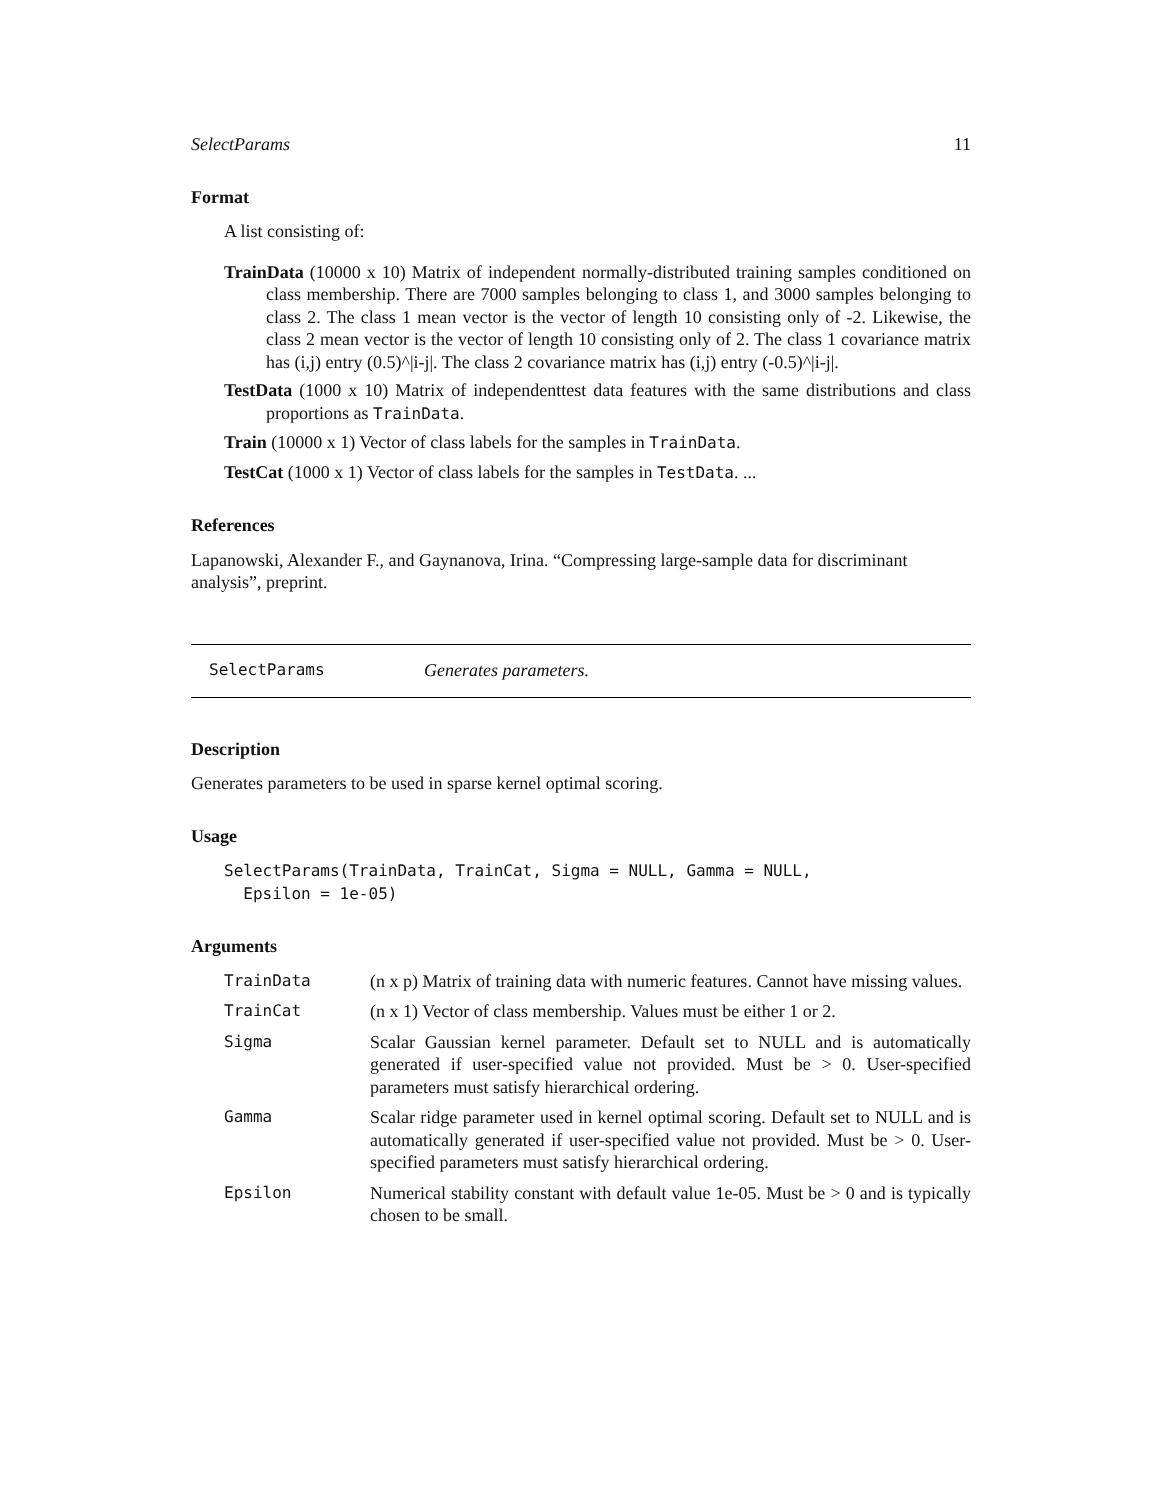SelectParams 11
Format
A list consisting of:
TrainData (10000 x 10) Matrix of independent normally-distributed training samples conditioned on class membership. There are 7000 samples belonging to class 1, and 3000 samples belonging to class 2. The class 1 mean vector is the vector of length 10 consisting only of -2. Likewise, the class 2 mean vector is the vector of length 10 consisting only of 2. The class 1 covariance matrix has (i,j) entry (0.5)^|i-j|. The class 2 covariance matrix has (i,j) entry (-0.5)^|i-j|.
TestData (1000 x 10) Matrix of independenttest data features with the same distributions and class proportions as TrainData.
Train (10000 x 1) Vector of class labels for the samples in TrainData.
TestCat (1000 x 1) Vector of class labels for the samples in TestData. ...
References
Lapanowski, Alexander F., and Gaynanova, Irina. “Compressing large-sample data for discriminant analysis”, preprint.
SelectParams Generates parameters.
Description
Generates parameters to be used in sparse kernel optimal scoring.
Usage
SelectParams(TrainData, TrainCat, Sigma = NULL, Gamma = NULL,
  Epsilon = 1e-05)
Arguments
| TrainData | (n x p) Matrix of training data with numeric features. Cannot have missing values. |
| TrainCat | (n x 1) Vector of class membership. Values must be either 1 or 2. |
| Sigma | Scalar Gaussian kernel parameter. Default set to NULL and is automatically generated if user-specified value not provided. Must be > 0. User-specified parameters must satisfy hierarchical ordering. |
| Gamma | Scalar ridge parameter used in kernel optimal scoring. Default set to NULL and is automatically generated if user-specified value not provided. Must be > 0. User-specified parameters must satisfy hierarchical ordering. |
| Epsilon | Numerical stability constant with default value 1e-05. Must be > 0 and is typically chosen to be small. |